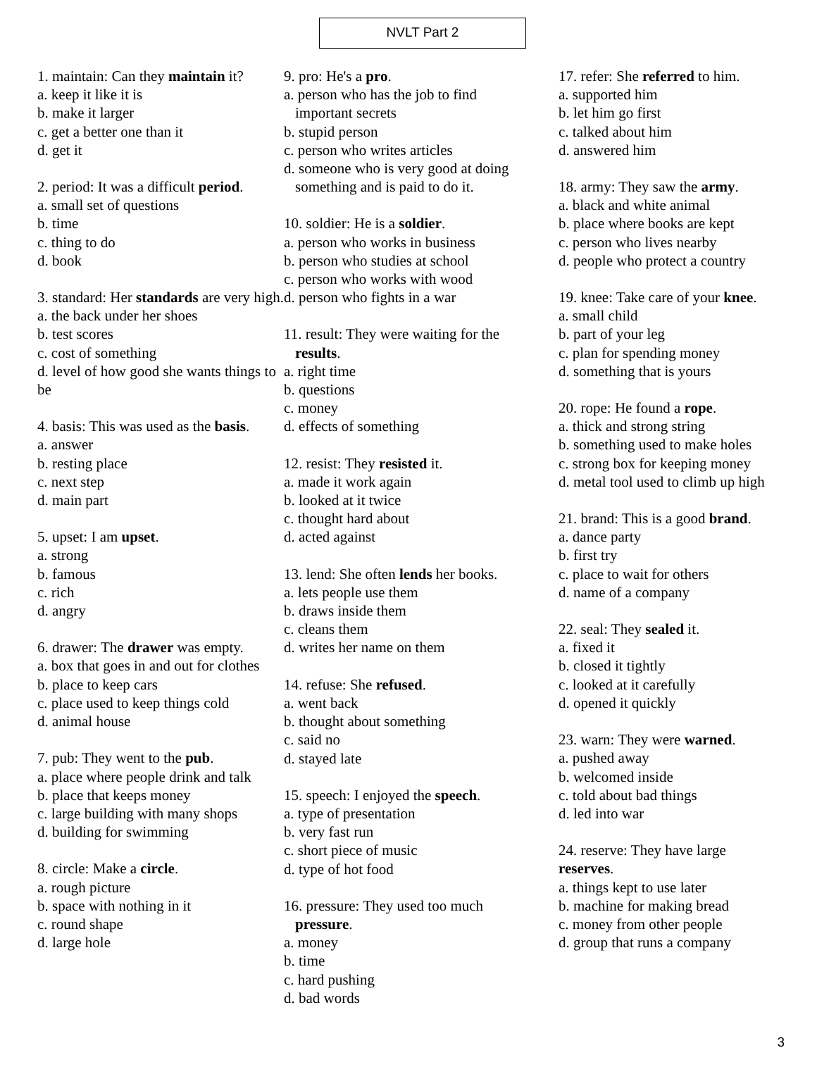NVLT Part 2
1. maintain: Can they maintain it?
a. keep it like it is
b. make it larger
c. get a better one than it
d. get it
2. period: It was a difficult period.
a. small set of questions
b. time
c. thing to do
d. book
3. standard: Her standards are very high.
a. the back under her shoes
b. test scores
c. cost of something
d. level of how good she wants things to be
4. basis: This was used as the basis.
a. answer
b. resting place
c. next step
d. main part
5. upset: I am upset.
a. strong
b. famous
c. rich
d. angry
6. drawer: The drawer was empty.
a. box that goes in and out for clothes
b. place to keep cars
c. place used to keep things cold
d. animal house
7. pub: They went to the pub.
a. place where people drink and talk
b. place that keeps money
c. large building with many shops
d. building for swimming
8. circle: Make a circle.
a. rough picture
b. space with nothing in it
c. round shape
d. large hole
9. pro: He's a pro.
a. person who has the job to find
important secrets
b. stupid person
c. person who writes articles
d. someone who is very good at doing
something and is paid to do it.
10. soldier: He is a soldier.
a. person who works in business
b. person who studies at school
c. person who works with wood
d. person who fights in a war
11. result: They were waiting for the
results.
a. right time
b. questions
c. money
d. effects of something
12. resist: They resisted it.
a. made it work again
b. looked at it twice
c. thought hard about
d. acted against
13. lend: She often lends her books.
a. lets people use them
b. draws inside them
c. cleans them
d. writes her name on them
14. refuse: She refused.
a. went back
b. thought about something
c. said no
d. stayed late
15. speech: I enjoyed the speech.
a. type of presentation
b. very fast run
c. short piece of music
d. type of hot food
16. pressure: They used too much
pressure.
a. money
b. time
c. hard pushing
d. bad words
17. refer: She referred to him.
a. supported him
b. let him go first
c. talked about him
d. answered him
18. army: They saw the army.
a. black and white animal
b. place where books are kept
c. person who lives nearby
d. people who protect a country
19. knee: Take care of your knee.
a. small child
b. part of your leg
c. plan for spending money
d. something that is yours
20. rope: He found a rope.
a. thick and strong string
b. something used to make holes
c. strong box for keeping money
d. metal tool used to climb up high
21. brand: This is a good brand.
a. dance party
b. first try
c. place to wait for others
d. name of a company
22. seal: They sealed it.
a. fixed it
b. closed it tightly
c. looked at it carefully
d. opened it quickly
23. warn: They were warned.
a. pushed away
b. welcomed inside
c. told about bad things
d. led into war
24. reserve: They have large
reserves.
a. things kept to use later
b. machine for making bread
c. money from other people
d. group that runs a company
3